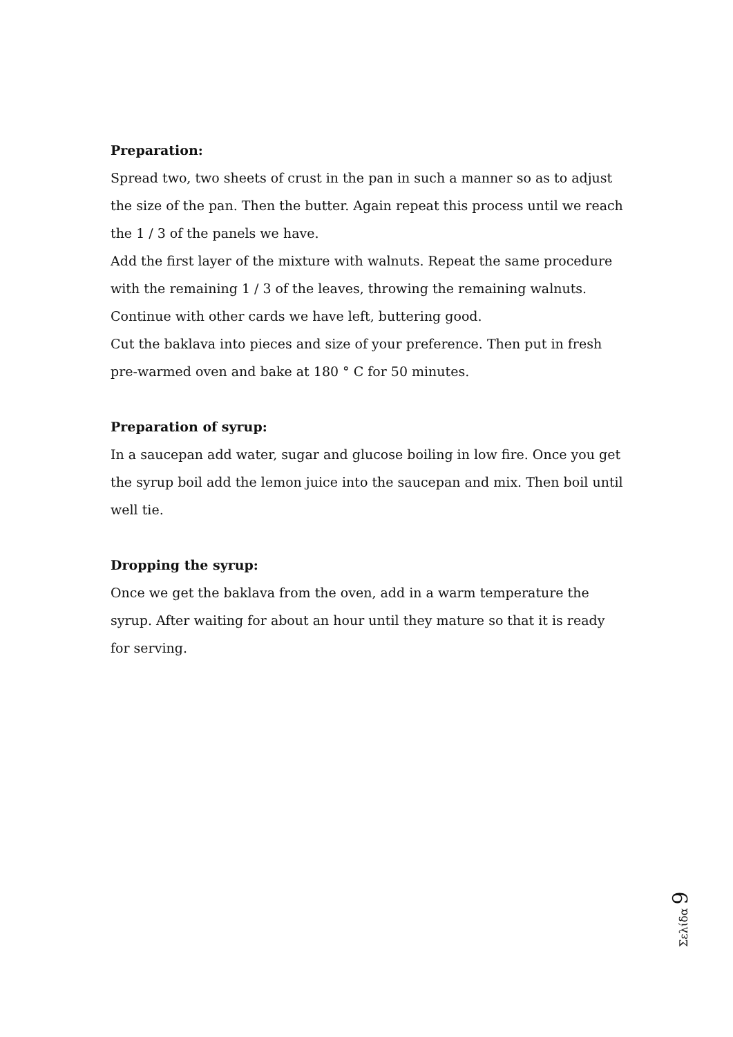Preparation:
Spread two, two sheets of crust in the pan in such a manner so as to adjust the size of the pan. Then the butter. Again repeat this process until we reach the 1 / 3 of the panels we have.
Add the first layer of the mixture with walnuts. Repeat the same procedure with the remaining 1 / 3 of the leaves, throwing the remaining walnuts.
Continue with other cards we have left, buttering good.
Cut the baklava into pieces and size of your preference. Then put in fresh pre-warmed oven and bake at 180 ° C for 50 minutes.
Preparation of syrup:
In a saucepan add water, sugar and glucose boiling in low fire. Once you get the syrup boil add the lemon juice into the saucepan and mix. Then boil until well tie.
Dropping the syrup:
Once we get the baklava from the oven, add in a warm temperature the syrup. After waiting for about an hour until they mature so that it is ready for serving.
Σελίδα 9